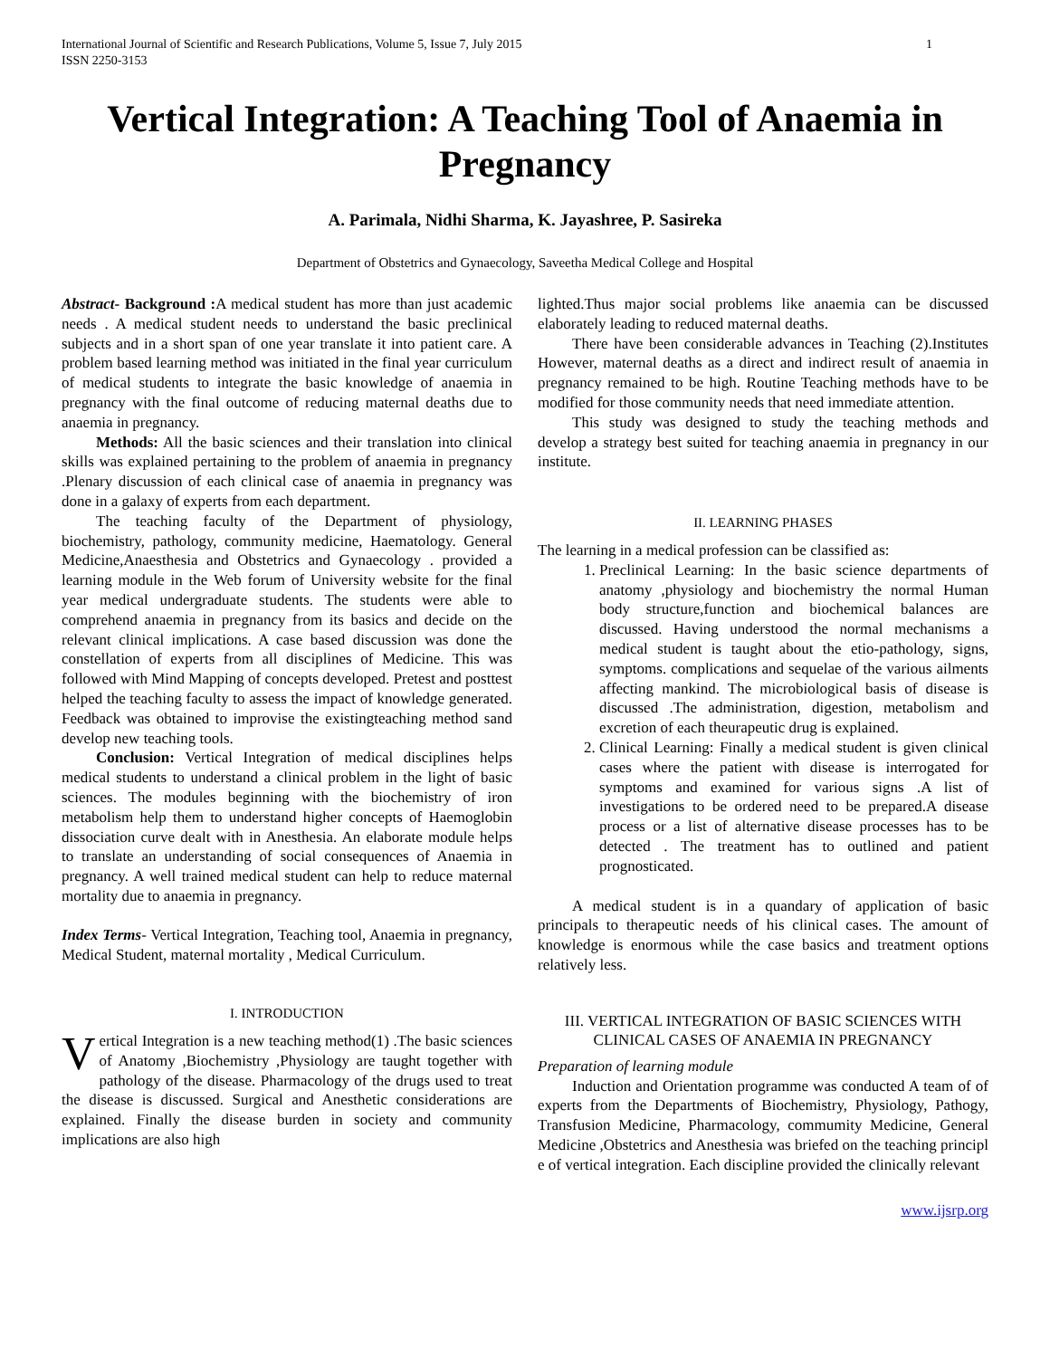International Journal of Scientific and Research Publications, Volume 5, Issue 7, July 2015
ISSN 2250-3153 1
Vertical Integration: A Teaching Tool of Anaemia in Pregnancy
A. Parimala, Nidhi Sharma, K. Jayashree, P. Sasireka
Department of Obstetrics and Gynaecology, Saveetha Medical College and Hospital
Abstract- Background : A medical student has more than just academic needs . A medical student needs to understand the basic preclinical subjects and in a short span of one year translate it into patient care. A problem based learning method was initiated in the final year curriculum of medical students to integrate the basic knowledge of anaemia in pregnancy with the final outcome of reducing maternal deaths due to anaemia in pregnancy.
Methods: All the basic sciences and their translation into clinical skills was explained pertaining to the problem of anaemia in pregnancy .Plenary discussion of each clinical case of anaemia in pregnancy was done in a galaxy of experts from each department.
The teaching faculty of the Department of physiology, biochemistry, pathology, community medicine, Haematology. General Medicine,Anaesthesia and Obstetrics and Gynaecology . provided a learning module in the Web forum of University website for the final year medical undergraduate students. The students were able to comprehend anaemia in pregnancy from its basics and decide on the relevant clinical implications. A case based discussion was done the constellation of experts from all disciplines of Medicine. This was followed with Mind Mapping of concepts developed. Pretest and posttest helped the teaching faculty to assess the impact of knowledge generated. Feedback was obtained to improvise the existingteaching method sand develop new teaching tools.
Conclusion: Vertical Integration of medical disciplines helps medical students to understand a clinical problem in the light of basic sciences. The modules beginning with the biochemistry of iron metabolism help them to understand higher concepts of Haemoglobin dissociation curve dealt with in Anesthesia. An elaborate module helps to translate an understanding of social consequences of Anaemia in pregnancy. A well trained medical student can help to reduce maternal mortality due to anaemia in pregnancy.
Index Terms- Vertical Integration, Teaching tool, Anaemia in pregnancy, Medical Student, maternal mortality , Medical Curriculum.
I. INTRODUCTION
Vertical Integration is a new teaching method(1) .The basic sciences of Anatomy ,Biochemistry ,Physiology are taught together with pathology of the disease. Pharmacology of the drugs used to treat the disease is discussed. Surgical and Anesthetic considerations are explained. Finally the disease burden in society and community implications are also high
lighted.Thus major social problems like anaemia can be discussed elaborately leading to reduced maternal deaths.
There have been considerable advances in Teaching (2).Institutes However, maternal deaths as a direct and indirect result of anaemia in pregnancy remained to be high. Routine Teaching methods have to be modified for those community needs that need immediate attention.
This study was designed to study the teaching methods and develop a strategy best suited for teaching anaemia in pregnancy in our institute.
II. LEARNING PHASES
The learning in a medical profession can be classified as:
1. Preclinical Learning: In the basic science departments of anatomy ,physiology and biochemistry the normal Human body structure,function and biochemical balances are discussed. Having understood the normal mechanisms a medical student is taught about the etio-pathology, signs, symptoms. complications and sequelae of the various ailments affecting mankind. The microbiological basis of disease is discussed .The administration, digestion, metabolism and excretion of each theurapeutic drug is explained.
2. Clinical Learning: Finally a medical student is given clinical cases where the patient with disease is interrogated for symptoms and examined for various signs .A list of investigations to be ordered need to be prepared.A disease process or a list of alternative disease processes has to be detected . The treatment has to outlined and patient prognosticated.
A medical student is in a quandary of application of basic principals to therapeutic needs of his clinical cases. The amount of knowledge is enormous while the case basics and treatment options relatively less.
III. VERTICAL INTEGRATION OF BASIC SCIENCES WITH CLINICAL CASES OF ANAEMIA IN PREGNANCY
Preparation of learning module
Induction and Orientation programme was conducted A team of of experts from the Departments of Biochemistry, Physiology, Pathogy, Transfusion Medicine, Pharmacology, commumity Medicine, General Medicine ,Obstetrics and Anesthesia was briefed on the teaching principl e of vertical integration. Each discipline provided the clinically relevant
www.ijsrp.org